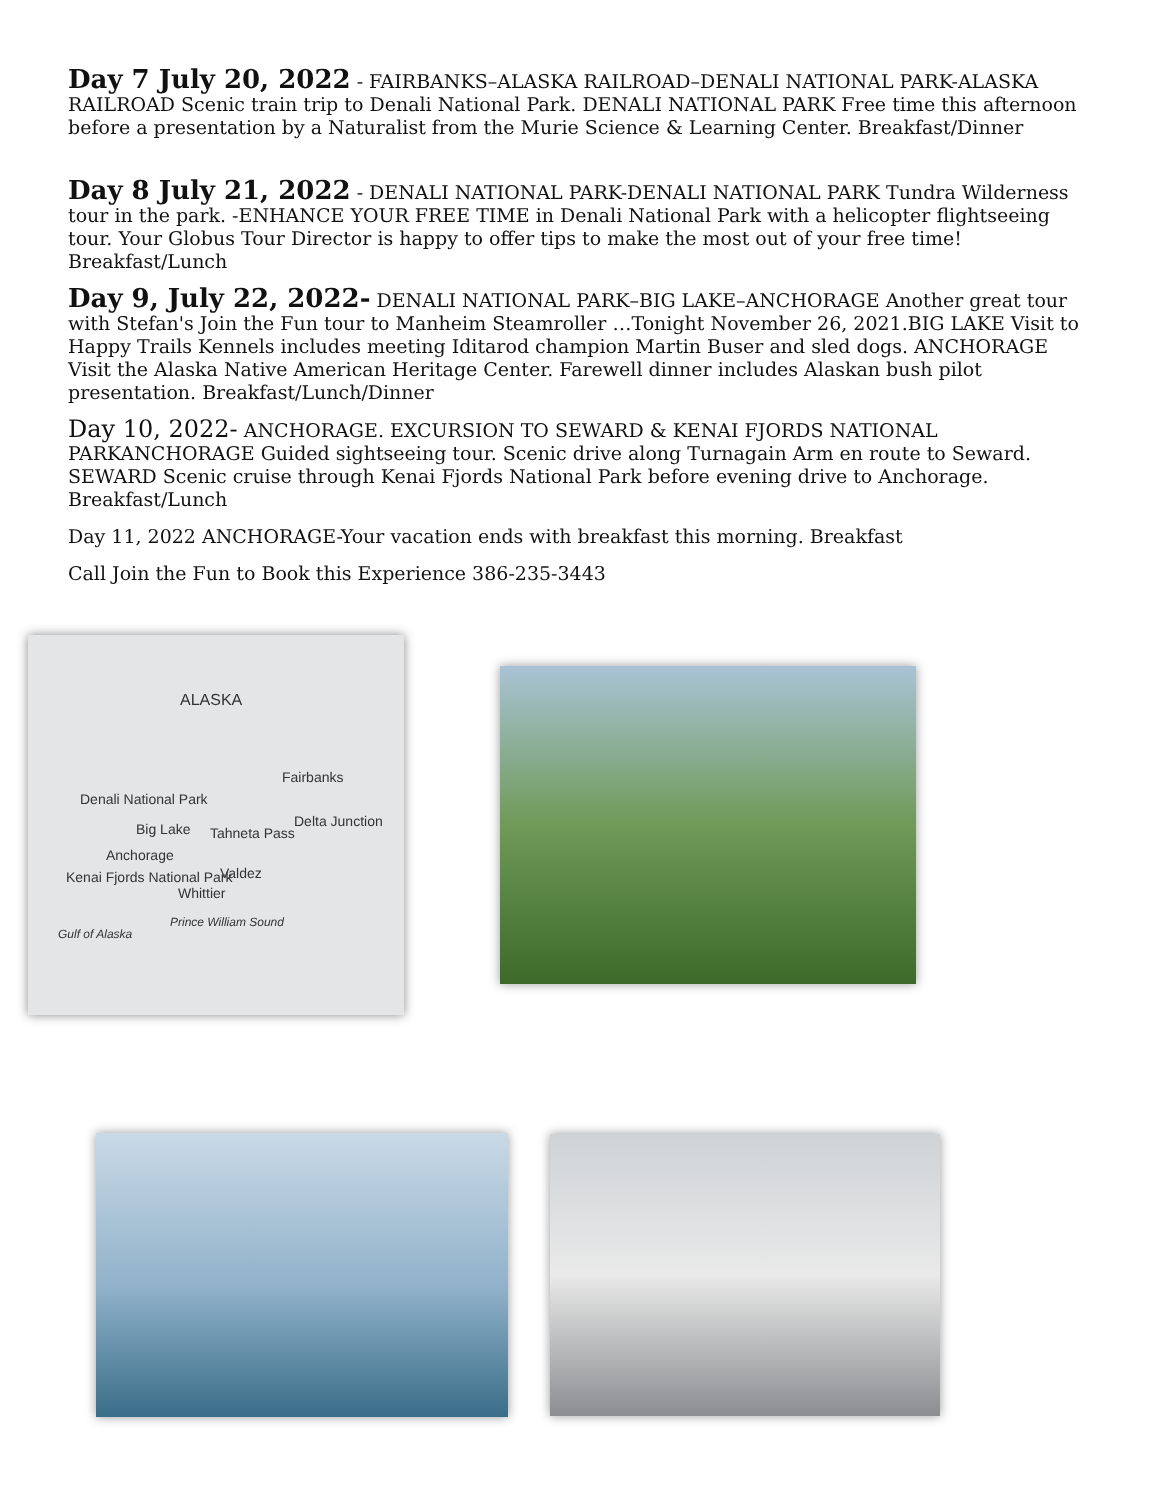Day 7 July 20, 2022 - FAIRBANKS–ALASKA RAILROAD–DENALI NATIONAL PARK-ALASKA RAILROAD Scenic train trip to Denali National Park. DENALI NATIONAL PARK Free time this afternoon before a presentation by a Naturalist from the Murie Science & Learning Center. Breakfast/Dinner
Day 8 July 21, 2022 - DENALI NATIONAL PARK-DENALI NATIONAL PARK Tundra Wilderness tour in the park. -ENHANCE YOUR FREE TIME in Denali National Park with a helicopter flightseeing tour. Your Globus Tour Director is happy to offer tips to make the most out of your free time! Breakfast/Lunch
Day 9, July 22, 2022- DENALI NATIONAL PARK–BIG LAKE–ANCHORAGE Another great tour with Stefan's Join the Fun tour to Manheim Steamroller …Tonight November 26, 2021.BIG LAKE Visit to Happy Trails Kennels includes meeting Iditarod champion Martin Buser and sled dogs. ANCHORAGE Visit the Alaska Native American Heritage Center. Farewell dinner includes Alaskan bush pilot presentation. Breakfast/Lunch/Dinner
Day 10, 2022- ANCHORAGE. EXCURSION TO SEWARD & KENAI FJORDS NATIONAL PARKANCHORAGE Guided sightseeing tour. Scenic drive along Turnagain Arm en route to Seward. SEWARD Scenic cruise through Kenai Fjords National Park before evening drive to Anchorage. Breakfast/Lunch
Day 11, 2022 ANCHORAGE-Your vacation ends with breakfast this morning. Breakfast
Call Join the Fun to Book this Experience 386-235-3443
ALASKA
Fairbanks
Denali National Park
Delta Junction
Big Lake Tahneta Pass
Anchorage
Valdez
Kenai Fjords National Park
Whittier
Gulf of Alaska
Prince William Sound